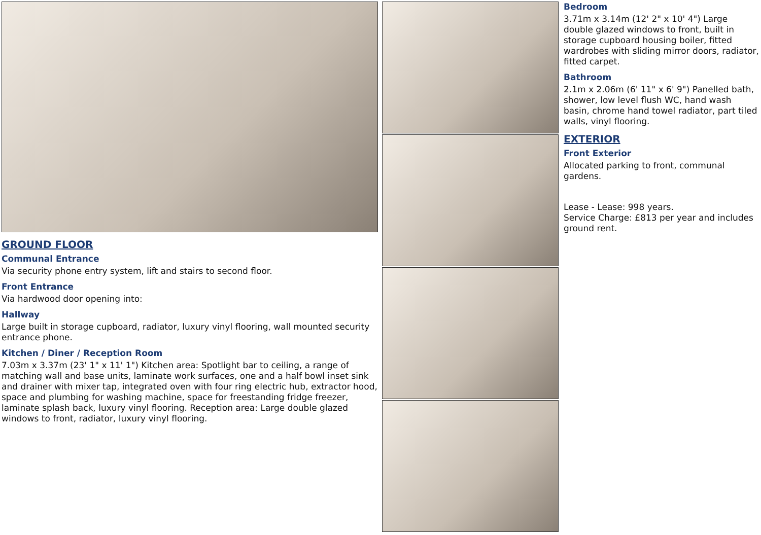GROUND FLOOR
Communal Entrance
Via security phone entry system, lift and stairs to second floor.
Front Entrance
Via hardwood door opening into:
Hallway
Large built in storage cupboard, radiator, luxury vinyl flooring, wall mounted security entrance phone.
Kitchen / Diner / Reception Room
7.03m x 3.37m (23' 1" x 11' 1") Kitchen area: Spotlight bar to ceiling, a range of matching wall and base units, laminate work surfaces, one and a half bowl inset sink and drainer with mixer tap, integrated oven with four ring electric hub, extractor hood, space and plumbing for washing machine, space for freestanding fridge freezer, laminate splash back, luxury vinyl flooring. Reception area: Large double glazed windows to front, radiator, luxury vinyl flooring.
Bedroom
3.71m x 3.14m (12' 2" x 10' 4") Large double glazed windows to front, built in storage cupboard housing boiler, fitted wardrobes with sliding mirror doors, radiator, fitted carpet.
Bathroom
2.1m x 2.06m (6' 11" x 6' 9") Panelled bath, shower, low level flush WC, hand wash basin, chrome hand towel radiator, part tiled walls, vinyl flooring.
EXTERIOR
Front Exterior
Allocated parking to front, communal gardens.
Lease - Lease: 998 years.
Service Charge: £813 per year and includes ground rent.